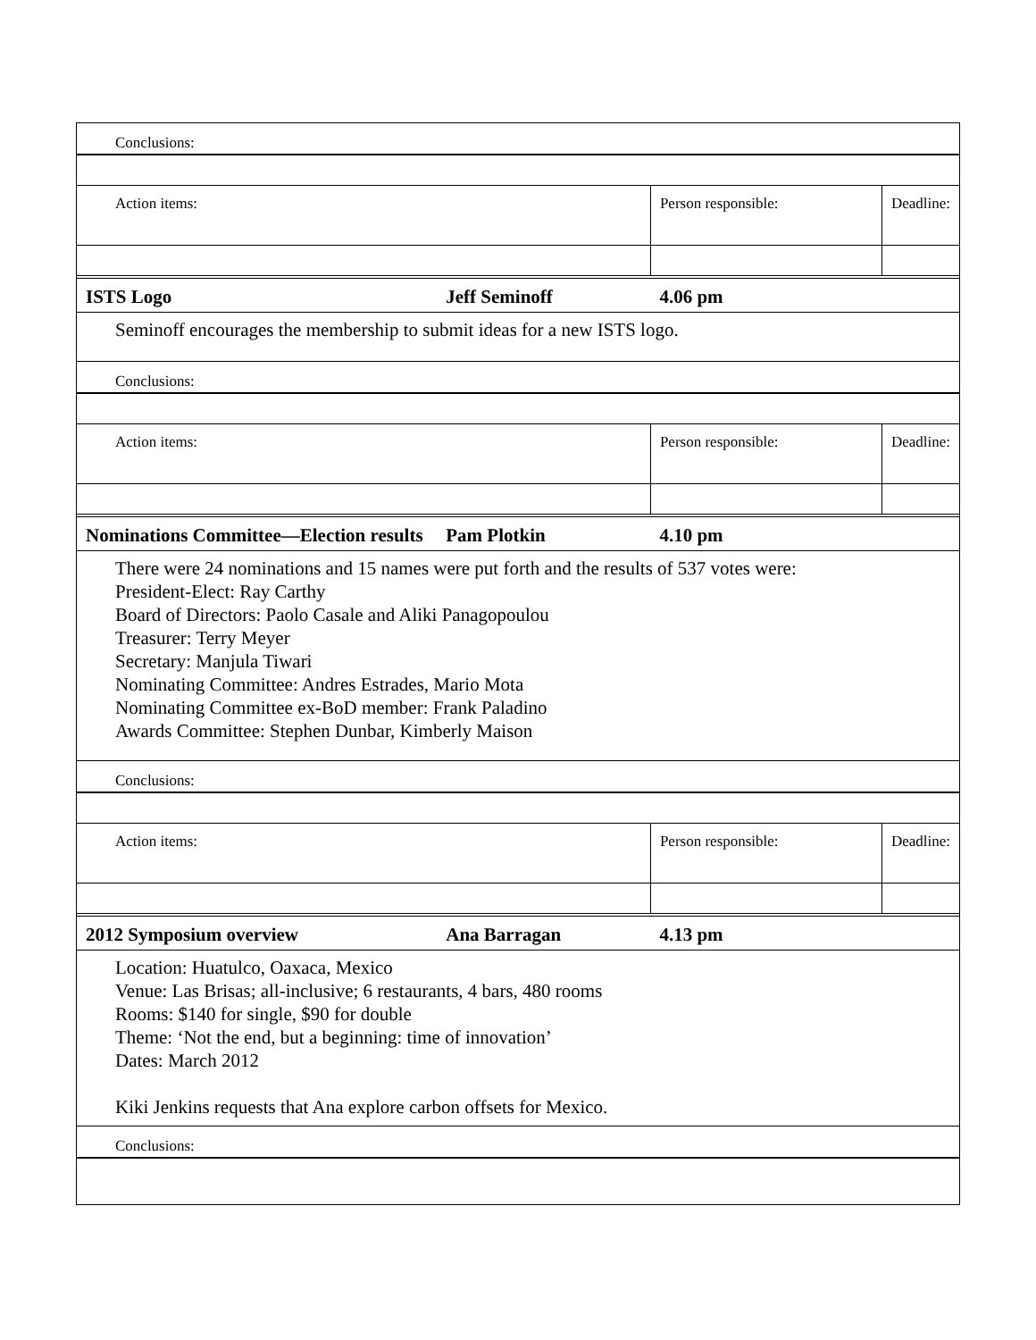| Conclusions: | | | |
| Action items: | | Person responsible: | Deadline: |
| ISTS Logo | Jeff Seminoff | 4.06 pm | |
| Seminoff encourages the membership to submit ideas for a new ISTS logo. | | | |
| Conclusions: | | | |
| Action items: | | Person responsible: | Deadline: |
| Nominations Committee—Election results | Pam Plotkin | 4.10 pm | |
| There were 24 nominations and 15 names were put forth and the results of 537 votes were: President-Elect: Ray Carthy Board of Directors: Paolo Casale and Aliki Panagopoulou Treasurer: Terry Meyer Secretary: Manjula Tiwari Nominating Committee: Andres Estrades, Mario Mota Nominating Committee ex-BoD member: Frank Paladino Awards Committee: Stephen Dunbar, Kimberly Maison | | | |
| Conclusions: | | | |
| Action items: | | Person responsible: | Deadline: |
| 2012 Symposium overview | Ana Barragan | 4.13 pm | |
| Location: Huatulco, Oaxaca, Mexico Venue: Las Brisas; all-inclusive; 6 restaurants, 4 bars, 480 rooms Rooms: $140 for single, $90 for double Theme: ‘Not the end, but a beginning: time of innovation’ Dates: March 2012 Kiki Jenkins requests that Ana explore carbon offsets for Mexico. | | | |
| Conclusions: | | | |